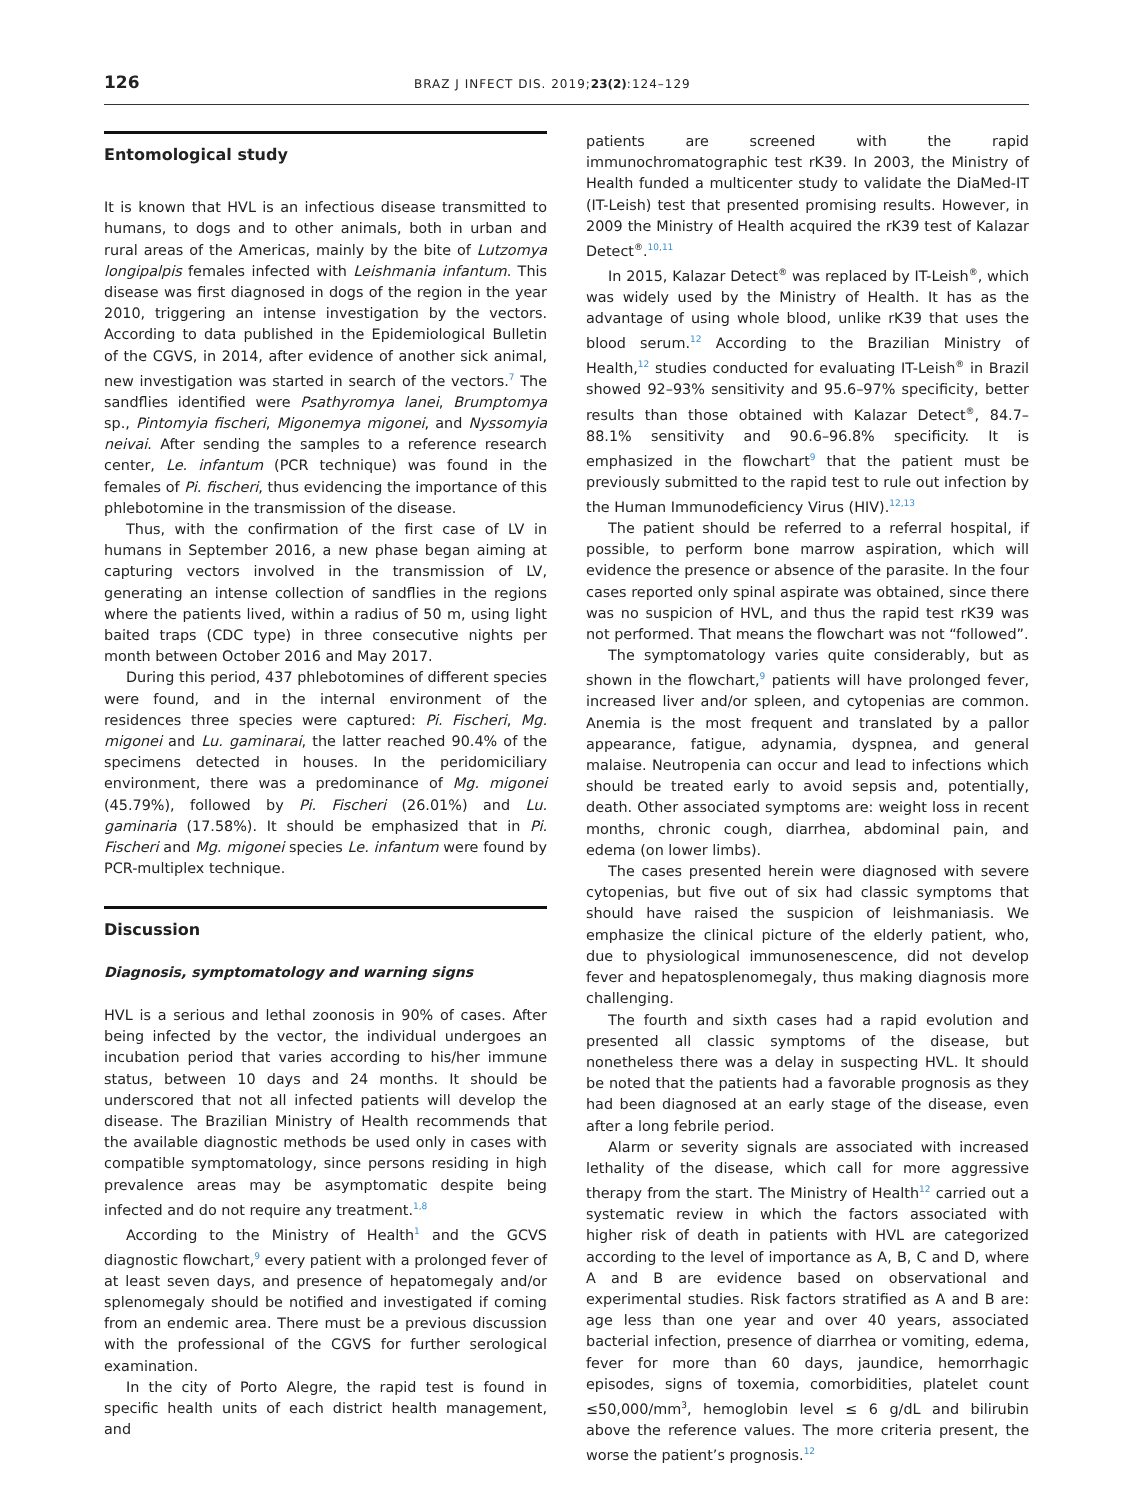126 BRAZ J INFECT DIS. 2019;23(2):124–129
Entomological study
It is known that HVL is an infectious disease transmitted to humans, to dogs and to other animals, both in urban and rural areas of the Americas, mainly by the bite of Lutzomya longipalpis females infected with Leishmania infantum. This disease was first diagnosed in dogs of the region in the year 2010, triggering an intense investigation by the vectors. According to data published in the Epidemiological Bulletin of the CGVS, in 2014, after evidence of another sick animal, new investigation was started in search of the vectors.<sup>7</sup> The sandflies identified were Psathyromya lanei, Brumptomya sp., Pintomyia fischeri, Migonemya migonei, and Nyssomyia neivai. After sending the samples to a reference research center, Le. infantum (PCR technique) was found in the females of Pi. fischeri, thus evidencing the importance of this phlebotomine in the transmission of the disease.
Thus, with the confirmation of the first case of LV in humans in September 2016, a new phase began aiming at capturing vectors involved in the transmission of LV, generating an intense collection of sandflies in the regions where the patients lived, within a radius of 50 m, using light baited traps (CDC type) in three consecutive nights per month between October 2016 and May 2017.
During this period, 437 phlebotomines of different species were found, and in the internal environment of the residences three species were captured: Pi. Fischeri, Mg. migonei and Lu. gaminarai, the latter reached 90.4% of the specimens detected in houses. In the peridomiciliary environment, there was a predominance of Mg. migonei (45.79%), followed by Pi. Fischeri (26.01%) and Lu. gaminaria (17.58%). It should be emphasized that in Pi. Fischeri and Mg. migonei species Le. infantum were found by PCR-multiplex technique.
Discussion
Diagnosis, symptomatology and warning signs
HVL is a serious and lethal zoonosis in 90% of cases. After being infected by the vector, the individual undergoes an incubation period that varies according to his/her immune status, between 10 days and 24 months. It should be underscored that not all infected patients will develop the disease. The Brazilian Ministry of Health recommends that the available diagnostic methods be used only in cases with compatible symptomatology, since persons residing in high prevalence areas may be asymptomatic despite being infected and do not require any treatment.<sup>1,8</sup>
According to the Ministry of Health<sup>1</sup> and the GCVS diagnostic flowchart,<sup>9</sup> every patient with a prolonged fever of at least seven days, and presence of hepatomegaly and/or splenomegaly should be notified and investigated if coming from an endemic area. There must be a previous discussion with the professional of the CGVS for further serological examination.
In the city of Porto Alegre, the rapid test is found in specific health units of each district health management, and
patients are screened with the rapid immunochromatographic test rK39. In 2003, the Ministry of Health funded a multicenter study to validate the DiaMed-IT (IT-Leish) test that presented promising results. However, in 2009 the Ministry of Health acquired the rK39 test of Kalazar Detect<sup>®</sup>.<sup>10,11</sup>
In 2015, Kalazar Detect<sup>®</sup> was replaced by IT-Leish<sup>®</sup>, which was widely used by the Ministry of Health. It has as the advantage of using whole blood, unlike rK39 that uses the blood serum.<sup>12</sup> According to the Brazilian Ministry of Health,<sup>12</sup> studies conducted for evaluating IT-Leish<sup>®</sup> in Brazil showed 92–93% sensitivity and 95.6–97% specificity, better results than those obtained with Kalazar Detect<sup>®</sup>, 84.7–88.1% sensitivity and 90.6–96.8% specificity. It is emphasized in the flowchart<sup>9</sup> that the patient must be previously submitted to the rapid test to rule out infection by the Human Immunodeficiency Virus (HIV).<sup>12,13</sup>
The patient should be referred to a referral hospital, if possible, to perform bone marrow aspiration, which will evidence the presence or absence of the parasite. In the four cases reported only spinal aspirate was obtained, since there was no suspicion of HVL, and thus the rapid test rK39 was not performed. That means the flowchart was not “followed”.
The symptomatology varies quite considerably, but as shown in the flowchart,<sup>9</sup> patients will have prolonged fever, increased liver and/or spleen, and cytopenias are common. Anemia is the most frequent and translated by a pallor appearance, fatigue, adynamia, dyspnea, and general malaise. Neutropenia can occur and lead to infections which should be treated early to avoid sepsis and, potentially, death. Other associated symptoms are: weight loss in recent months, chronic cough, diarrhea, abdominal pain, and edema (on lower limbs).
The cases presented herein were diagnosed with severe cytopenias, but five out of six had classic symptoms that should have raised the suspicion of leishmaniasis. We emphasize the clinical picture of the elderly patient, who, due to physiological immunosenescence, did not develop fever and hepatosplenomegaly, thus making diagnosis more challenging.
The fourth and sixth cases had a rapid evolution and presented all classic symptoms of the disease, but nonetheless there was a delay in suspecting HVL. It should be noted that the patients had a favorable prognosis as they had been diagnosed at an early stage of the disease, even after a long febrile period.
Alarm or severity signals are associated with increased lethality of the disease, which call for more aggressive therapy from the start. The Ministry of Health<sup>12</sup> carried out a systematic review in which the factors associated with higher risk of death in patients with HVL are categorized according to the level of importance as A, B, C and D, where A and B are evidence based on observational and experimental studies. Risk factors stratified as A and B are: age less than one year and over 40 years, associated bacterial infection, presence of diarrhea or vomiting, edema, fever for more than 60 days, jaundice, hemorrhagic episodes, signs of toxemia, comorbidities, platelet count ≤50,000/mm<sup>3</sup>, hemoglobin level ≤ 6 g/dL and bilirubin above the reference values. The more criteria present, the worse the patient’s prognosis.<sup>12</sup>